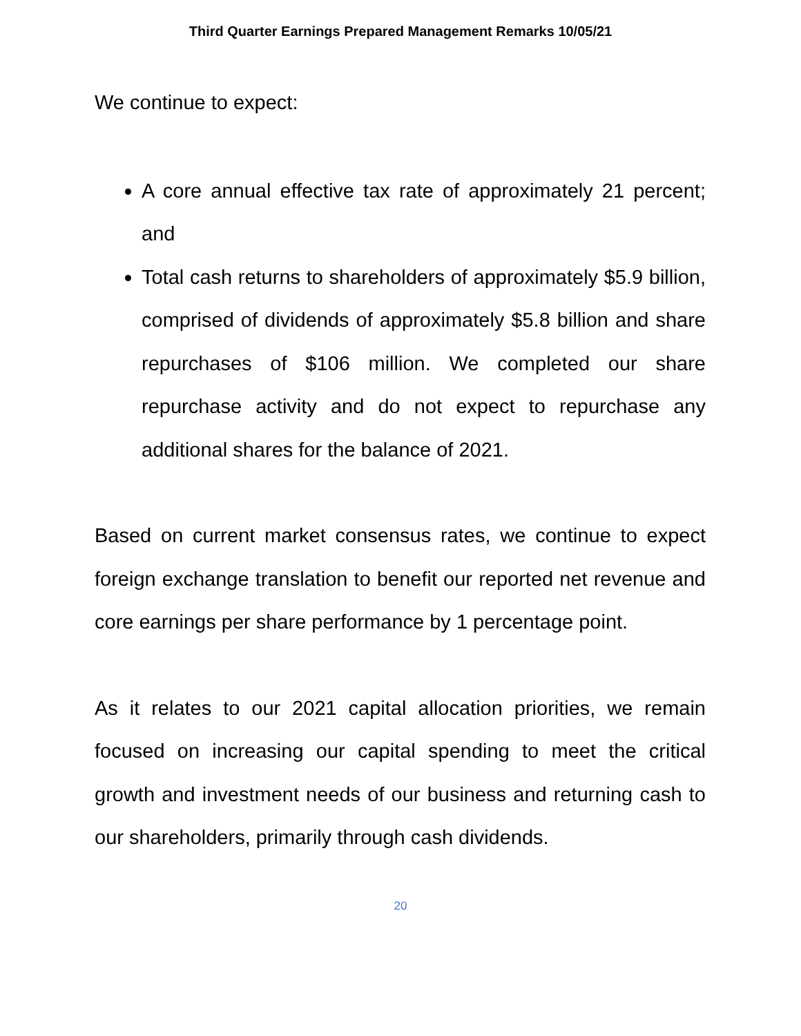Third Quarter Earnings Prepared Management Remarks 10/05/21
We continue to expect:
A core annual effective tax rate of approximately 21 percent; and
Total cash returns to shareholders of approximately $5.9 billion, comprised of dividends of approximately $5.8 billion and share repurchases of $106 million. We completed our share repurchase activity and do not expect to repurchase any additional shares for the balance of 2021.
Based on current market consensus rates, we continue to expect foreign exchange translation to benefit our reported net revenue and core earnings per share performance by 1 percentage point.
As it relates to our 2021 capital allocation priorities, we remain focused on increasing our capital spending to meet the critical growth and investment needs of our business and returning cash to our shareholders, primarily through cash dividends.
20